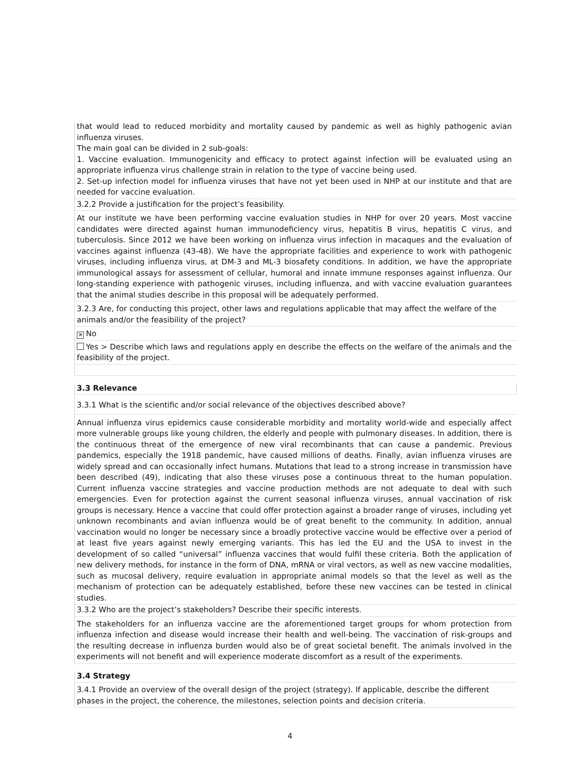that would lead to reduced morbidity and mortality caused by pandemic as well as highly pathogenic avian influenza viruses.
The main goal can be divided in 2 sub-goals:
1. Vaccine evaluation. Immunogenicity and efficacy to protect against infection will be evaluated using an appropriate influenza virus challenge strain in relation to the type of vaccine being used.
2. Set-up infection model for influenza viruses that have not yet been used in NHP at our institute and that are needed for vaccine evaluation.
3.2.2 Provide a justification for the project’s feasibility.
At our institute we have been performing vaccine evaluation studies in NHP for over 20 years. Most vaccine candidates were directed against human immunodeficiency virus, hepatitis B virus, hepatitis C virus, and tuberculosis. Since 2012 we have been working on influenza virus infection in macaques and the evaluation of vaccines against influenza (43-48). We have the appropriate facilities and experience to work with pathogenic viruses, including influenza virus, at DM-3 and ML-3 biosafety conditions. In addition, we have the appropriate immunological assays for assessment of cellular, humoral and innate immune responses against influenza. Our long-standing experience with pathogenic viruses, including influenza, and with vaccine evaluation guarantees that the animal studies describe in this proposal will be adequately performed.
3.2.3 Are, for conducting this project, other laws and regulations applicable that may affect the welfare of the animals and/or the feasibility of the project?
✕ No
Yes > Describe which laws and regulations apply en describe the effects on the welfare of the animals and the feasibility of the project.
3.3 Relevance
3.3.1 What is the scientific and/or social relevance of the objectives described above?
Annual influenza virus epidemics cause considerable morbidity and mortality world-wide and especially affect more vulnerable groups like young children, the elderly and people with pulmonary diseases. In addition, there is the continuous threat of the emergence of new viral recombinants that can cause a pandemic. Previous pandemics, especially the 1918 pandemic, have caused millions of deaths. Finally, avian influenza viruses are widely spread and can occasionally infect humans. Mutations that lead to a strong increase in transmission have been described (49), indicating that also these viruses pose a continuous threat to the human population. Current influenza vaccine strategies and vaccine production methods are not adequate to deal with such emergencies. Even for protection against the current seasonal influenza viruses, annual vaccination of risk groups is necessary. Hence a vaccine that could offer protection against a broader range of viruses, including yet unknown recombinants and avian influenza would be of great benefit to the community. In addition, annual vaccination would no longer be necessary since a broadly protective vaccine would be effective over a period of at least five years against newly emerging variants. This has led the EU and the USA to invest in the development of so called “universal” influenza vaccines that would fulfil these criteria. Both the application of new delivery methods, for instance in the form of DNA, mRNA or viral vectors, as well as new vaccine modalities, such as mucosal delivery, require evaluation in appropriate animal models so that the level as well as the mechanism of protection can be adequately established, before these new vaccines can be tested in clinical studies.
3.3.2 Who are the project’s stakeholders? Describe their specific interests.
The stakeholders for an influenza vaccine are the aforementioned target groups for whom protection from influenza infection and disease would increase their health and well-being. The vaccination of risk-groups and the resulting decrease in influenza burden would also be of great societal benefit. The animals involved in the experiments will not benefit and will experience moderate discomfort as a result of the experiments.
3.4 Strategy
3.4.1 Provide an overview of the overall design of the project (strategy). If applicable, describe the different phases in the project, the coherence, the milestones, selection points and decision criteria.
4